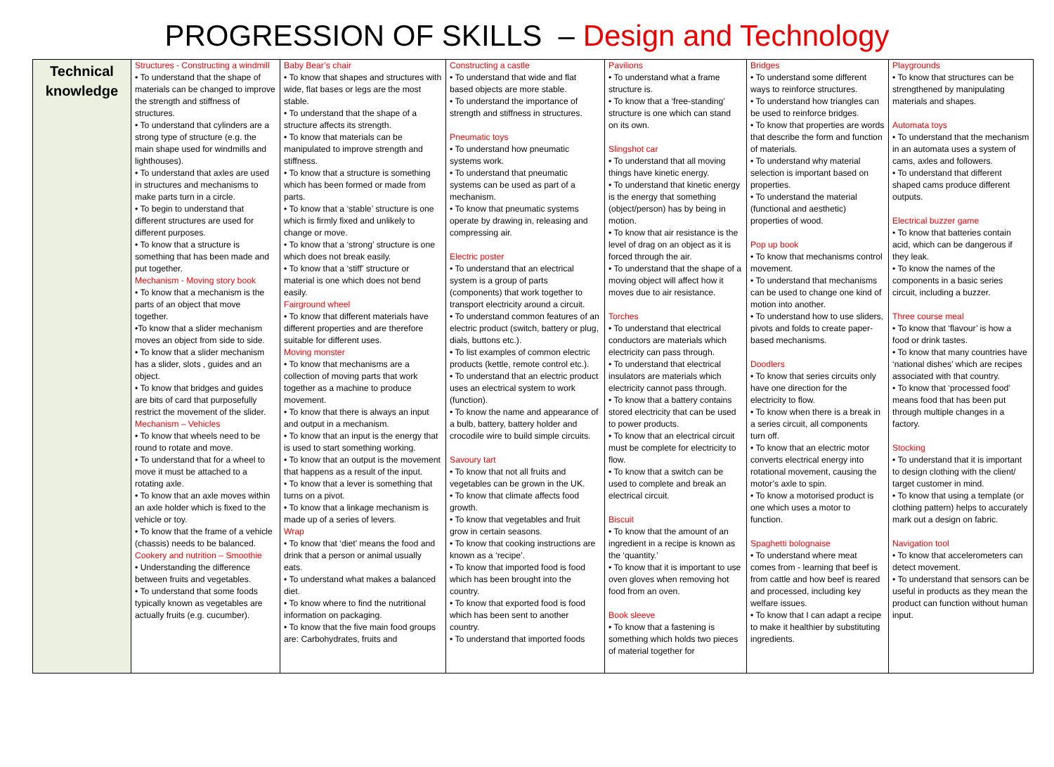PROGRESSION OF SKILLS – Design and Technology
| Technical knowledge | Structures - Constructing a windmill • To understand that the shape of materials can be changed to improve the strength and stiffness of structures. • To understand that cylinders are a strong type of structure (e.g. the main shape used for windmills and lighthouses). • To understand that axles are used in structures and mechanisms to make parts turn in a circle. • To begin to understand that different structures are used for different purposes. • To know that a structure is something that has been made and put together. Mechanism - Moving story book • To know that a mechanism is the parts of an object that move together. •To know that a slider mechanism moves an object from side to side. • To know that a slider mechanism has a slider, slots , guides and an object. • To know that bridges and guides are bits of card that purposefully restrict the movement of the slider. Mechanism – Vehicles • To know that wheels need to be round to rotate and move. • To understand that for a wheel to move it must be attached to a rotating axle. • To know that an axle moves within an axle holder which is fixed to the vehicle or toy. • To know that the frame of a vehicle (chassis) needs to be balanced. Cookery and nutrition – Smoothie • Understanding the difference between fruits and vegetables. • To understand that some foods typically known as vegetables are actually fruits (e.g. cucumber). | Baby Bear’s chair • To know that shapes and structures with wide, flat bases or legs are the most stable. • To understand that the shape of a structure affects its strength. • To know that materials can be manipulated to improve strength and stiffness. • To know that a structure is something which has been formed or made from parts. • To know that a ‘stable’ structure is one which is firmly fixed and unlikely to change or move. • To know that a ‘strong’ structure is one which does not break easily. • To know that a ‘stiff’ structure or material is one which does not bend easily. Fairground wheel • To know that different materials have different properties and are therefore suitable for different uses. Moving monster • To know that mechanisms are a collection of moving parts that work together as a machine to produce movement. • To know that there is always an input and output in a mechanism. • To know that an input is the energy that is used to start something working. • To know that an output is the movement that happens as a result of the input. • To know that a lever is something that turns on a pivot. • To know that a linkage mechanism is made up of a series of levers. Wrap • To know that ‘diet’ means the food and drink that a person or animal usually eats. • To understand what makes a balanced diet. • To know where to find the nutritional information on packaging. • To know that the five main food groups are: Carbohydrates, fruits and | Constructing a castle • To understand that wide and flat based objects are more stable. • To understand the importance of strength and stiffness in structures. Pneumatic toys • To understand how pneumatic systems work. • To understand that pneumatic systems can be used as part of a mechanism. • To know that pneumatic systems operate by drawing in, releasing and compressing air. Electric poster • To understand that an electrical system is a group of parts (components) that work together to transport electricity around a circuit. • To understand common features of an electric product (switch, battery or plug, dials, buttons etc.). • To list examples of common electric products (kettle, remote control etc.). • To understand that an electric product uses an electrical system to work (function). • To know the name and appearance of a bulb, battery, battery holder and crocodile wire to build simple circuits. Savoury tart • To know that not all fruits and vegetables can be grown in the UK. • To know that climate affects food growth. • To know that vegetables and fruit grow in certain seasons. • To know that cooking instructions are known as a ‘recipe’. • To know that imported food is food which has been brought into the country. • To know that exported food is food which has been sent to another country. • To understand that imported foods | Pavilions • To understand what a frame structure is. • To know that a ‘free-standing’ structure is one which can stand on its own. Slingshot car • To understand that all moving things have kinetic energy. • To understand that kinetic energy is the energy that something (object/person) has by being in motion. • To know that air resistance is the level of drag on an object as it is forced through the air. • To understand that the shape of a moving object will affect how it moves due to air resistance. Torches • To understand that electrical conductors are materials which electricity can pass through. • To understand that electrical insulators are materials which electricity cannot pass through. • To know that a battery contains stored electricity that can be used to power products. • To know that an electrical circuit must be complete for electricity to flow. • To know that a switch can be used to complete and break an electrical circuit. Biscuit • To know that the amount of an ingredient in a recipe is known as the ‘quantity.’ • To know that it is important to use oven gloves when removing hot food from an oven. Book sleeve • To know that a fastening is something which holds two pieces of material together for | Bridges • To understand some different ways to reinforce structures. • To understand how triangles can be used to reinforce bridges. • To know that properties are words that describe the form and function of materials. • To understand why material selection is important based on properties. • To understand the material (functional and aesthetic) properties of wood. Pop up book • To know that mechanisms control movement. • To understand that mechanisms can be used to change one kind of motion into another. • To understand how to use sliders, pivots and folds to create paper-based mechanisms. Doodlers • To know that series circuits only have one direction for the electricity to flow. • To know when there is a break in a series circuit, all components turn off. • To know that an electric motor converts electrical energy into rotational movement, causing the motor’s axle to spin. • To know a motorised product is one which uses a motor to function. Spaghetti bolognaise • To understand where meat comes from - learning that beef is from cattle and how beef is reared and processed, including key welfare issues. • To know that I can adapt a recipe to make it healthier by substituting ingredients. | Playgrounds • To know that structures can be strengthened by manipulating materials and shapes. Automata toys • To understand that the mechanism in an automata uses a system of cams, axles and followers. • To understand that different shaped cams produce different outputs. Electrical buzzer game • To know that batteries contain acid, which can be dangerous if they leak. • To know the names of the components in a basic series circuit, including a buzzer. Three course meal • To know that ‘flavour’ is how a food or drink tastes. • To know that many countries have ‘national dishes’ which are recipes associated with that country. • To know that ‘processed food’ means food that has been put through multiple changes in a factory. Stocking • To understand that it is important to design clothing with the client/ target customer in mind. • To know that using a template (or clothing pattern) helps to accurately mark out a design on fabric. Navigation tool • To know that accelerometers can detect movement. • To understand that sensors can be useful in products as they mean the product can function without human input. |